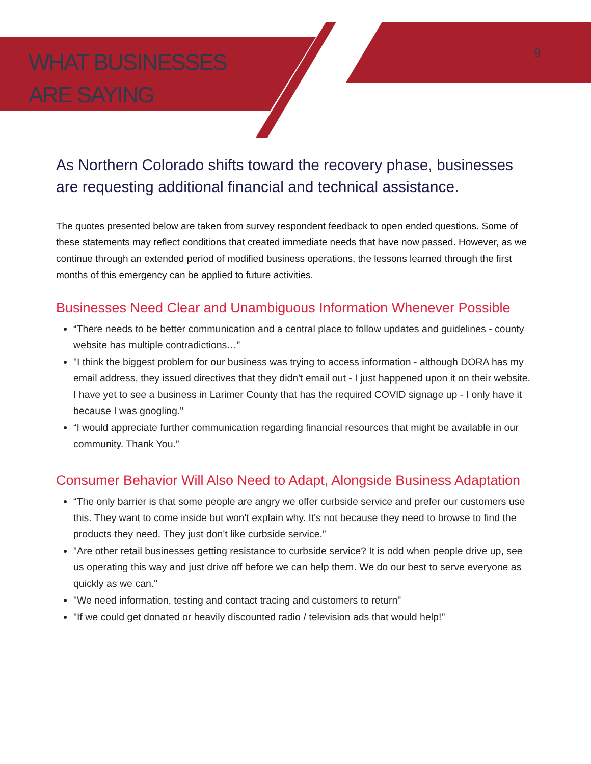WHAT BUSINESSES
ARE SAYING
9
As Northern Colorado shifts toward the recovery phase, businesses are requesting additional financial and technical assistance.
The quotes presented below are taken from survey respondent feedback to open ended questions. Some of these statements may reflect conditions that created immediate needs that have now passed. However, as we continue through an extended period of modified business operations, the lessons learned through the first months of this emergency can be applied to future activities.
Businesses Need Clear and Unambiguous Information Whenever Possible
“There needs to be better communication and a central place to follow updates and guidelines - county website has multiple contradictions…”
"I think the biggest problem for our business was trying to access information - although DORA has my email address, they issued directives that they didn't email out - I just happened upon it on their website. I have yet to see a business in Larimer County that has the required COVID signage up - I only have it because I was googling."
“I would appreciate further communication regarding financial resources that might be available in our community. Thank You.”
Consumer Behavior Will Also Need to Adapt, Alongside Business Adaptation
“The only barrier is that some people are angry we offer curbside service and prefer our customers use this. They want to come inside but won't explain why. It's not because they need to browse to find the products they need. They just don't like curbside service.”
"Are other retail businesses getting resistance to curbside service? It is odd when people drive up, see us operating this way and just drive off before we can help them. We do our best to serve everyone as quickly as we can."
"We need information, testing and contact tracing and customers to return"
"If we could get donated or heavily discounted radio / television ads that would help!"